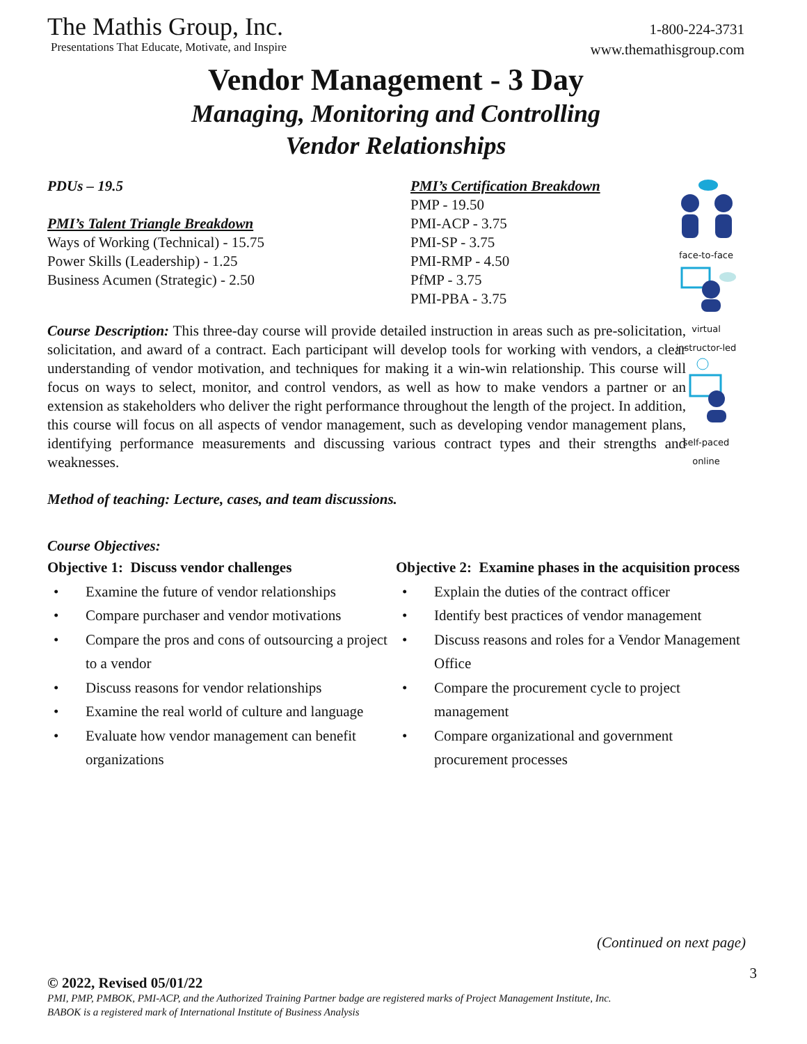The Mathis Group, Inc.
Presentations That Educate, Motivate, and Inspire
1-800-224-3731
www.themathisgroup.com
Vendor Management - 3 Day
Managing, Monitoring and Controlling
Vendor Relationships
PDUs – 19.5
PMI’s Talent Triangle Breakdown
Ways of Working (Technical) - 15.75
Power Skills (Leadership) - 1.25
Business Acumen (Strategic) - 2.50
PMI’s Certification Breakdown
PMP - 19.50
PMI-ACP - 3.75
PMI-SP - 3.75
PMI-RMP - 4.50
PfMP - 3.75
PMI-PBA - 3.75
face-to-face
virtual
instructor-led
self-paced
online
Course Description: This three-day course will provide detailed instruction in areas such as pre-solicitation, solicitation, and award of a contract. Each participant will develop tools for working with vendors, a clear understanding of vendor motivation, and techniques for making it a win-win relationship. This course will focus on ways to select, monitor, and control vendors, as well as how to make vendors a partner or an extension as stakeholders who deliver the right performance throughout the length of the project. In addition, this course will focus on all aspects of vendor management, such as developing vendor management plans, identifying performance measurements and discussing various contract types and their strengths and weaknesses.
Method of teaching: Lecture, cases, and team discussions.
Course Objectives:
Objective 1: Discuss vendor challenges
• Examine the future of vendor relationships
• Compare purchaser and vendor motivations
• Compare the pros and cons of outsourcing a project to a vendor
• Discuss reasons for vendor relationships
• Examine the real world of culture and language
• Evaluate how vendor management can benefit organizations
Objective 2: Examine phases in the acquisition process
• Explain the duties of the contract officer
• Identify best practices of vendor management
• Discuss reasons and roles for a Vendor Management Office
• Compare the procurement cycle to project management
• Compare organizational and government procurement processes
(Continued on next page)
3
© 2022, Revised 05/01/22
PMI, PMP, PMBOK, PMI-ACP, and the Authorized Training Partner badge are registered marks of Project Management Institute, Inc.
BABOK is a registered mark of International Institute of Business Analysis